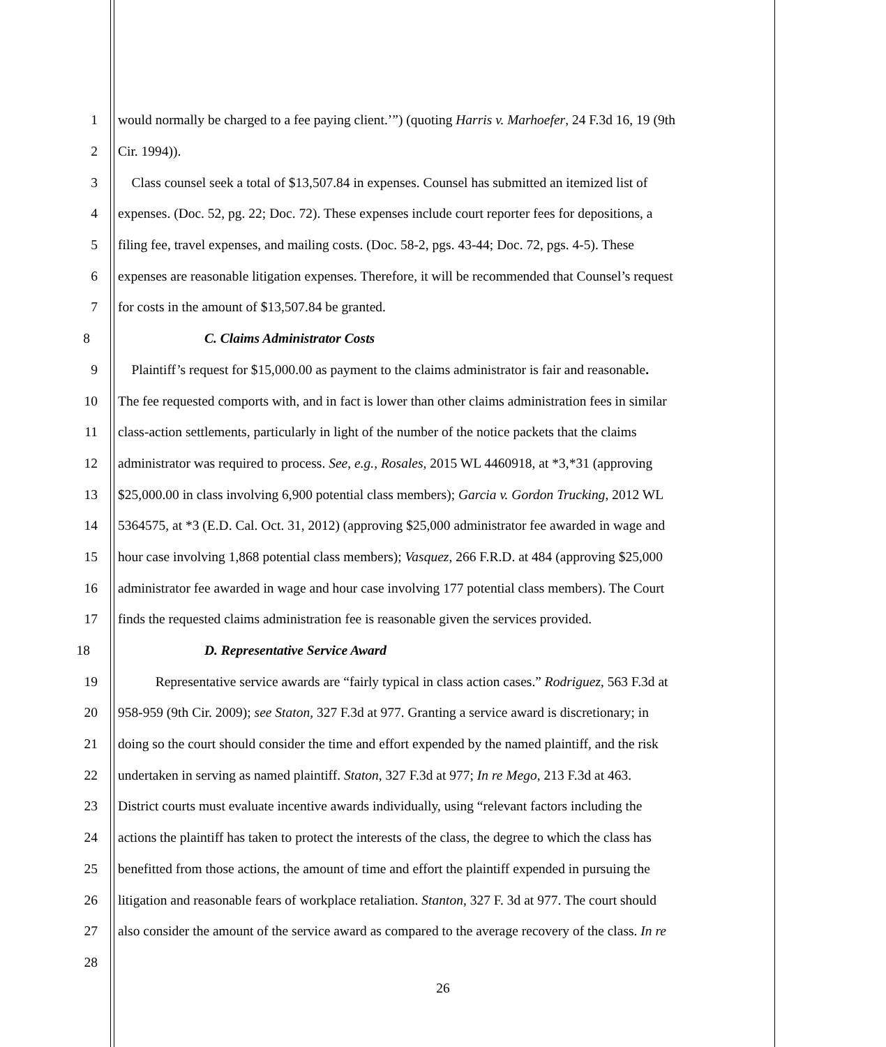1 would normally be charged to a fee paying client.’”) (quoting Harris v. Marhoefer, 24 F.3d 16, 19 (9th
2 Cir. 1994)).
3 Class counsel seek a total of $13,507.84 in expenses. Counsel has submitted an itemized list of
4 expenses. (Doc. 52, pg. 22; Doc. 72). These expenses include court reporter fees for depositions, a
5 filing fee, travel expenses, and mailing costs. (Doc. 58-2, pgs. 43-44; Doc. 72, pgs. 4-5). These
6 expenses are reasonable litigation expenses. Therefore, it will be recommended that Counsel’s request
7 for costs in the amount of $13,507.84 be granted.
8 C. Claims Administrator Costs
9 Plaintiff’s request for $15,000.00 as payment to the claims administrator is fair and reasonable.
10 The fee requested comports with, and in fact is lower than other claims administration fees in similar
11 class-action settlements, particularly in light of the number of the notice packets that the claims
12 administrator was required to process. See, e.g., Rosales, 2015 WL 4460918, at *3,*31 (approving
13 $25,000.00 in class involving 6,900 potential class members); Garcia v. Gordon Trucking, 2012 WL
14 5364575, at *3 (E.D. Cal. Oct. 31, 2012) (approving $25,000 administrator fee awarded in wage and
15 hour case involving 1,868 potential class members); Vasquez, 266 F.R.D. at 484 (approving $25,000
16 administrator fee awarded in wage and hour case involving 177 potential class members). The Court
17 finds the requested claims administration fee is reasonable given the services provided.
18 D. Representative Service Award
19 Representative service awards are “fairly typical in class action cases.” Rodriguez, 563 F.3d at
20 958-959 (9th Cir. 2009); see Staton, 327 F.3d at 977. Granting a service award is discretionary; in
21 doing so the court should consider the time and effort expended by the named plaintiff, and the risk
22 undertaken in serving as named plaintiff. Staton, 327 F.3d at 977; In re Mego, 213 F.3d at 463.
23 District courts must evaluate incentive awards individually, using “relevant factors including the
24 actions the plaintiff has taken to protect the interests of the class, the degree to which the class has
25 benefitted from those actions, the amount of time and effort the plaintiff expended in pursuing the
26 litigation and reasonable fears of workplace retaliation. Stanton, 327 F. 3d at 977. The court should
27 also consider the amount of the service award as compared to the average recovery of the class. In re
28
26